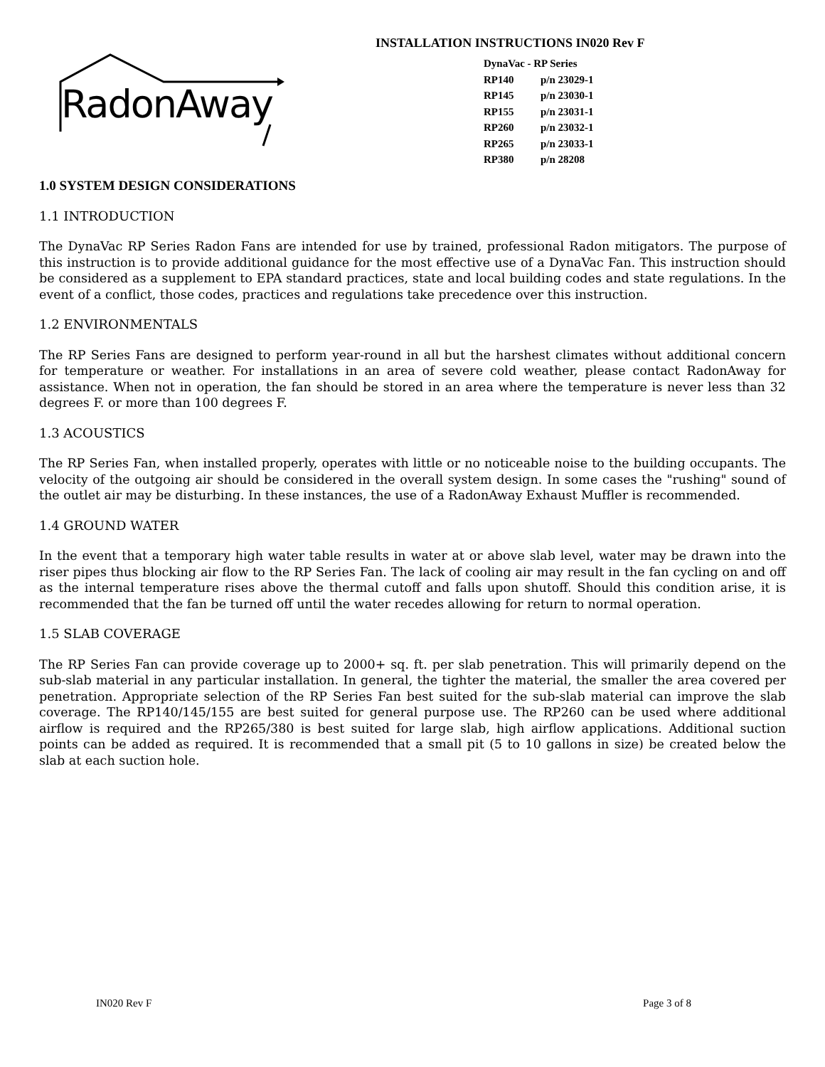RadonAway
INSTALLATION INSTRUCTIONS IN020 Rev F
DynaVac - RP Series
RP140 p/n 23029-1
RP145 p/n 23030-1
RP155 p/n 23031-1
RP260 p/n 23032-1
RP265 p/n 23033-1
RP380 p/n 28208
1.0 SYSTEM DESIGN CONSIDERATIONS
1.1 INTRODUCTION
The DynaVac RP Series Radon Fans are intended for use by trained, professional Radon mitigators. The purpose of this instruction is to provide additional guidance for the most effective use of a DynaVac Fan. This instruction should be considered as a supplement to EPA standard practices, state and local building codes and state regulations. In the event of a conflict, those codes, practices and regulations take precedence over this instruction.
1.2 ENVIRONMENTALS
The RP Series Fans are designed to perform year-round in all but the harshest climates without additional concern for temperature or weather. For installations in an area of severe cold weather, please contact RadonAway for assistance. When not in operation, the fan should be stored in an area where the temperature is never less than 32 degrees F. or more than 100 degrees F.
1.3 ACOUSTICS
The RP Series Fan, when installed properly, operates with little or no noticeable noise to the building occupants. The velocity of the outgoing air should be considered in the overall system design. In some cases the "rushing" sound of the outlet air may be disturbing. In these instances, the use of a RadonAway Exhaust Muffler is recommended.
1.4 GROUND WATER
In the event that a temporary high water table results in water at or above slab level, water may be drawn into the riser pipes thus blocking air flow to the RP Series Fan. The lack of cooling air may result in the fan cycling on and off as the internal temperature rises above the thermal cutoff and falls upon shutoff. Should this condition arise, it is recommended that the fan be turned off until the water recedes allowing for return to normal operation.
1.5 SLAB COVERAGE
The RP Series Fan can provide coverage up to 2000+ sq. ft. per slab penetration. This will primarily depend on the sub-slab material in any particular installation. In general, the tighter the material, the smaller the area covered per penetration. Appropriate selection of the RP Series Fan best suited for the sub-slab material can improve the slab coverage. The RP140/145/155 are best suited for general purpose use. The RP260 can be used where additional airflow is required and the RP265/380 is best suited for large slab, high airflow applications. Additional suction points can be added as required. It is recommended that a small pit (5 to 10 gallons in size) be created below the slab at each suction hole.
IN020 Rev F Page 3 of 8